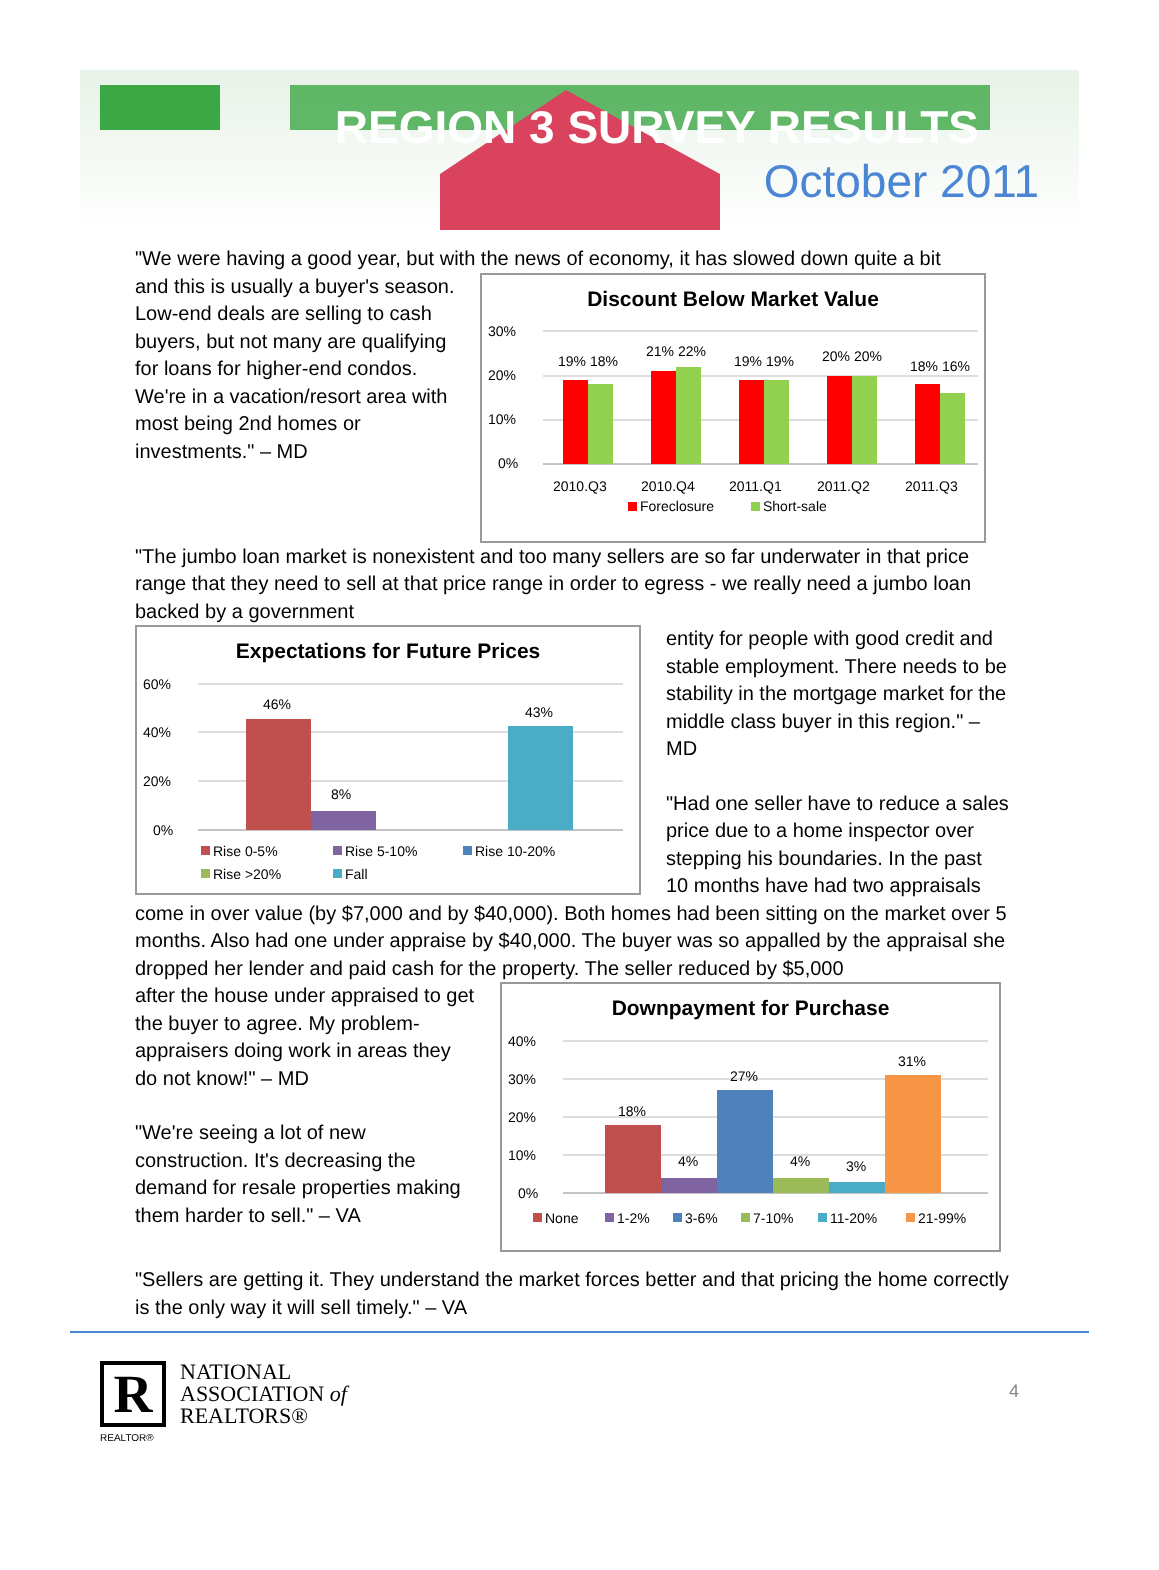REGION 3 SURVEY RESULTS
October 2011
"We were having a good year, but with the news of economy, it has slowed down quite a bit
and this is usually a buyer's season. Low-end deals are selling to cash buyers, but not many are qualifying for loans for higher-end condos. We're in a vacation/resort area with most being 2nd homes or investments." – MD
Discount Below Market Value
30%
20%
10%
0%
19% 18%
21% 22%
19% 19%
20% 20%
18% 16%
2010.Q3
2010.Q4
2011.Q1
2011.Q2
2011.Q3
Foreclosure
Short-sale
"The jumbo loan market is nonexistent and too many sellers are so far underwater in that price range that they need to sell at that price range in order to egress - we really need a jumbo loan backed by a government
Expectations for Future Prices
60%
40%
20%
0%
46%
8%
43%
Rise 0-5%
Rise 5-10%
Rise 10-20%
Rise >20%
Fall
entity for people with good credit and stable employment. There needs to be stability in the mortgage market for the middle class buyer in this region." – MD
"Had one seller have to reduce a sales price due to a home inspector over stepping his boundaries. In the past 10 months have had two appraisals
come in over value (by $7,000 and by $40,000). Both homes had been sitting on the market over 5 months. Also had one under appraise by $40,000. The buyer was so appalled by the appraisal she dropped her lender and paid cash for the property. The seller reduced by $5,000
after the house under appraised to get the buyer to agree. My problem- appraisers doing work in areas they do not know!" – MD
"We're seeing a lot of new construction. It's decreasing the demand for resale properties making them harder to sell." – VA
Downpayment for Purchase
40%
30%
20%
10%
0%
18%
4%
27%
4%
3%
31%
None
1-2%
3-6%
7-10%
11-20%
21-99%
"Sellers are getting it. They understand the market forces better and that pricing the home correctly is the only way it will sell timely." – VA
R
REALTOR®
NATIONAL
ASSOCIATION of
REALTORS®
4